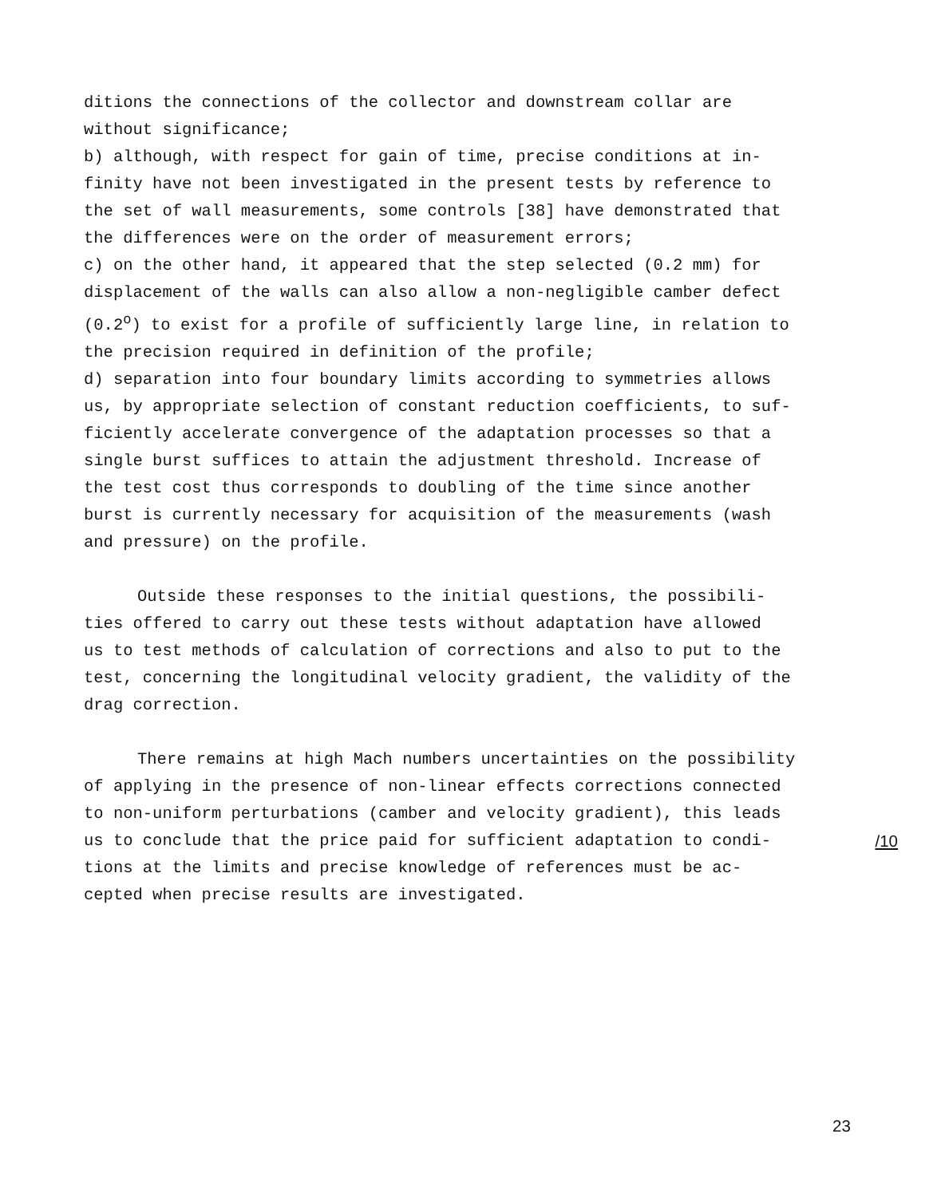ditions the connections of the collector and downstream collar are
without significance;
b) although, with respect for gain of time, precise conditions at in-
finity have not been investigated in the present tests by reference to
the set of wall measurements, some controls [38] have demonstrated that
the differences were on the order of measurement errors;
c) on the other hand, it appeared that the step selected (0.2 mm) for
displacement of the walls can also allow a non-negligible camber defect
(0.2<sup>o</sup>) to exist for a profile of sufficiently large line, in relation to
the precision required in definition of the profile;
d) separation into four boundary limits according to symmetries allows
us, by appropriate selection of constant reduction coefficients, to suf-
ficiently accelerate convergence of the adaptation processes so that a
single burst suffices to attain the adjustment threshold. Increase of
the test cost thus corresponds to doubling of the time since another
burst is currently necessary for acquisition of the measurements (wash
and pressure) on the profile.
Outside these responses to the initial questions, the possibili-
ties offered to carry out these tests without adaptation have allowed
us to test methods of calculation of corrections and also to put to the
test, concerning the longitudinal velocity gradient, the validity of the
drag correction.
There remains at high Mach numbers uncertainties on the possibility
of applying in the presence of non-linear effects corrections connected
to non-uniform perturbations (camber and velocity gradient), this leads
us to conclude that the price paid for sufficient adaptation to condi- /10
tions at the limits and precise knowledge of references must be ac-
cepted when precise results are investigated.
23